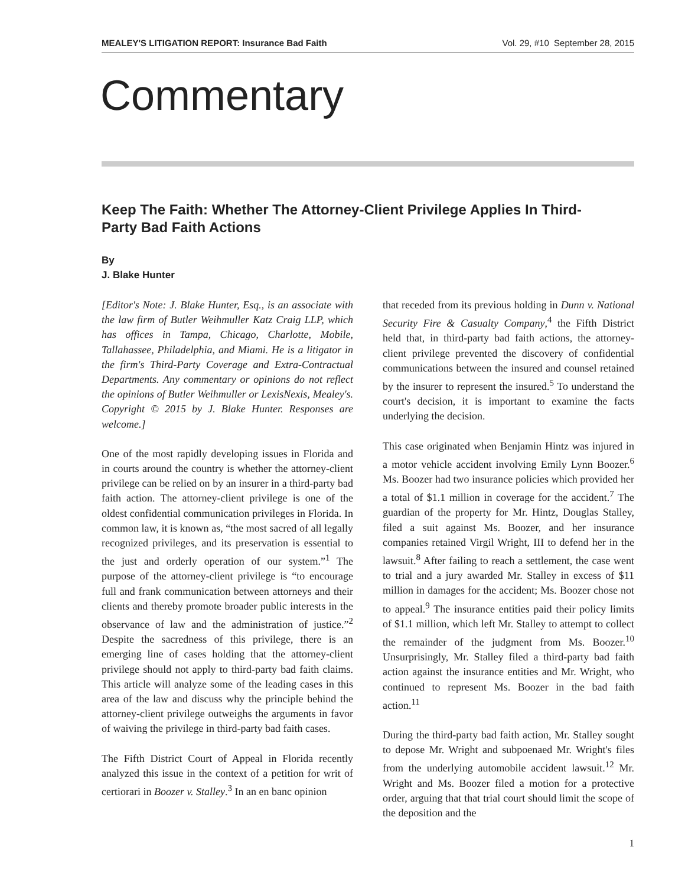MEALEY'S LITIGATION REPORT: Insurance Bad Faith Vol. 29, #10 September 28, 2015
Commentary
Keep The Faith: Whether The Attorney-Client Privilege Applies In Third-Party Bad Faith Actions
By
J. Blake Hunter
[Editor's Note: J. Blake Hunter, Esq., is an associate with the law firm of Butler Weihmuller Katz Craig LLP, which has offices in Tampa, Chicago, Charlotte, Mobile, Tallahassee, Philadelphia, and Miami. He is a litigator in the firm's Third-Party Coverage and Extra-Contractual Departments. Any commentary or opinions do not reflect the opinions of Butler Weihmuller or LexisNexis, Mealey's. Copyright © 2015 by J. Blake Hunter. Responses are welcome.]
One of the most rapidly developing issues in Florida and in courts around the country is whether the attorney-client privilege can be relied on by an insurer in a third-party bad faith action. The attorney-client privilege is one of the oldest confidential communication privileges in Florida. In common law, it is known as, “the most sacred of all legally recognized privileges, and its preservation is essential to the just and orderly operation of our system.”<sup>1</sup> The purpose of the attorney-client privilege is “to encourage full and frank communication between attorneys and their clients and thereby promote broader public interests in the observance of law and the administration of justice.”<sup>2</sup> Despite the sacredness of this privilege, there is an emerging line of cases holding that the attorney-client privilege should not apply to third-party bad faith claims. This article will analyze some of the leading cases in this area of the law and discuss why the principle behind the attorney-client privilege outweighs the arguments in favor of waiving the privilege in third-party bad faith cases.
The Fifth District Court of Appeal in Florida recently analyzed this issue in the context of a petition for writ of certiorari in Boozer v. Stalley.<sup>3</sup> In an en banc opinion
that receded from its previous holding in Dunn v. National Security Fire & Casualty Company,<sup>4</sup> the Fifth District held that, in third-party bad faith actions, the attorney-client privilege prevented the discovery of confidential communications between the insured and counsel retained by the insurer to represent the insured.<sup>5</sup> To understand the court's decision, it is important to examine the facts underlying the decision.
This case originated when Benjamin Hintz was injured in a motor vehicle accident involving Emily Lynn Boozer.<sup>6</sup> Ms. Boozer had two insurance policies which provided her a total of $1.1 million in coverage for the accident.<sup>7</sup> The guardian of the property for Mr. Hintz, Douglas Stalley, filed a suit against Ms. Boozer, and her insurance companies retained Virgil Wright, III to defend her in the lawsuit.<sup>8</sup> After failing to reach a settlement, the case went to trial and a jury awarded Mr. Stalley in excess of $11 million in damages for the accident; Ms. Boozer chose not to appeal.<sup>9</sup> The insurance entities paid their policy limits of $1.1 million, which left Mr. Stalley to attempt to collect the remainder of the judgment from Ms. Boozer.<sup>10</sup> Unsurprisingly, Mr. Stalley filed a third-party bad faith action against the insurance entities and Mr. Wright, who continued to represent Ms. Boozer in the bad faith action.<sup>11</sup>
During the third-party bad faith action, Mr. Stalley sought to depose Mr. Wright and subpoenaed Mr. Wright's files from the underlying automobile accident lawsuit.<sup>12</sup> Mr. Wright and Ms. Boozer filed a motion for a protective order, arguing that that trial court should limit the scope of the deposition and the
1